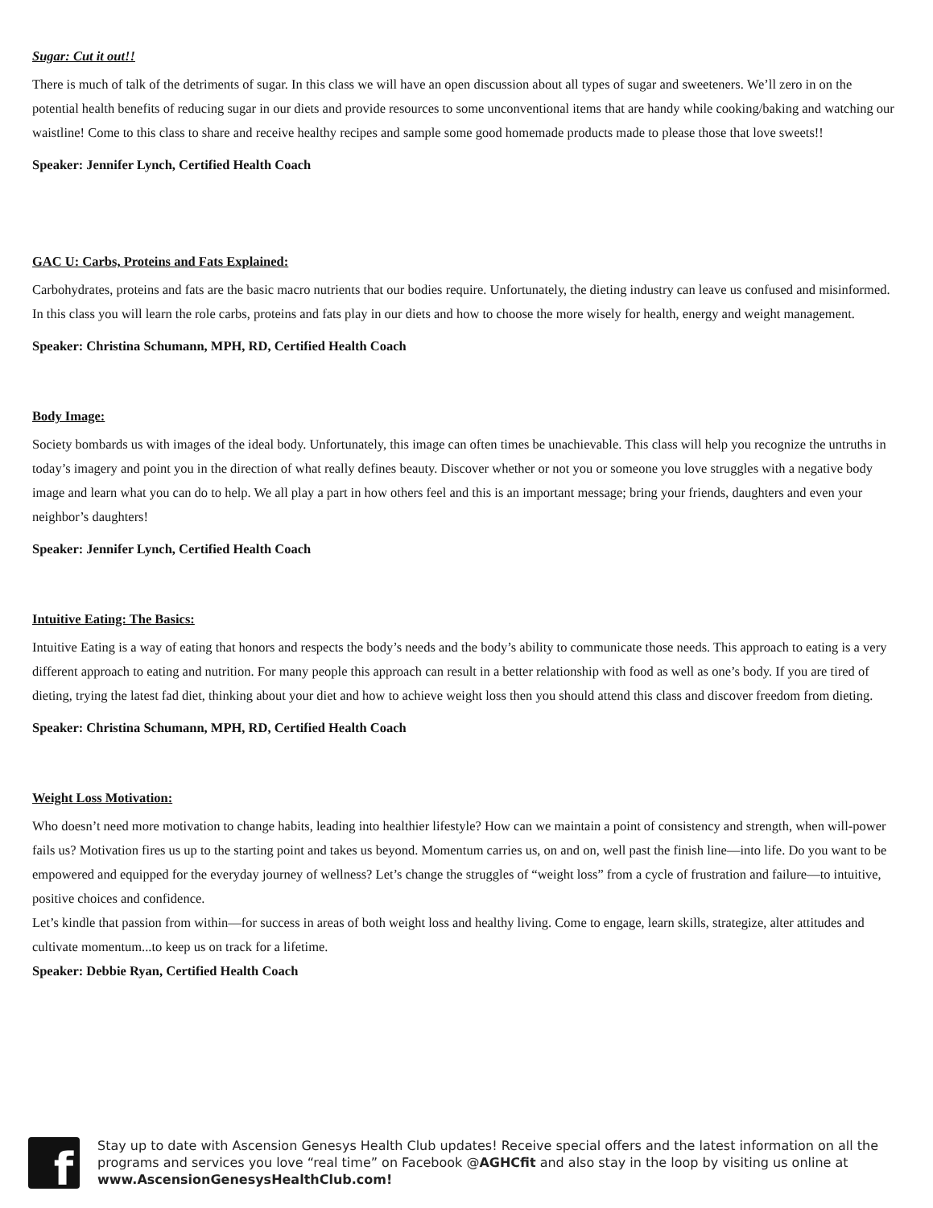Sugar: Cut it out!!
There is much of talk of the detriments of sugar. In this class we will have an open discussion about all types of sugar and sweeteners. We’ll zero in on the potential health benefits of reducing sugar in our diets and provide resources to some unconventional items that are handy while cooking/baking and watching our waistline! Come to this class to share and receive healthy recipes and sample some good homemade products made to please those that love sweets!!
Speaker: Jennifer Lynch, Certified Health Coach
GAC U: Carbs, Proteins and Fats Explained:
Carbohydrates, proteins and fats are the basic macro nutrients that our bodies require. Unfortunately, the dieting industry can leave us confused and misinformed. In this class you will learn the role carbs, proteins and fats play in our diets and how to choose the more wisely for health, energy and weight management.
Speaker: Christina Schumann, MPH, RD, Certified Health Coach
Body Image:
Society bombards us with images of the ideal body. Unfortunately, this image can often times be unachievable. This class will help you recognize the untruths in today’s imagery and point you in the direction of what really defines beauty. Discover whether or not you or someone you love struggles with a negative body image and learn what you can do to help. We all play a part in how others feel and this is an important message; bring your friends, daughters and even your neighbor’s daughters!
Speaker: Jennifer Lynch, Certified Health Coach
Intuitive Eating: The Basics:
Intuitive Eating is a way of eating that honors and respects the body’s needs and the body’s ability to communicate those needs. This approach to eating is a very different approach to eating and nutrition. For many people this approach can result in a better relationship with food as well as one’s body. If you are tired of dieting, trying the latest fad diet, thinking about your diet and how to achieve weight loss then you should attend this class and discover freedom from dieting.
Speaker: Christina Schumann, MPH, RD, Certified Health Coach
Weight Loss Motivation:
Who doesn’t need more motivation to change habits, leading into healthier lifestyle? How can we maintain a point of consistency and strength, when will-power fails us? Motivation fires us up to the starting point and takes us beyond. Momentum carries us, on and on, well past the finish line—into life. Do you want to be empowered and equipped for the everyday journey of wellness? Let’s change the struggles of “weight loss” from a cycle of frustration and failure—to intuitive, positive choices and confidence.
Let’s kindle that passion from within—for success in areas of both weight loss and healthy living. Come to engage, learn skills, strategize, alter attitudes and cultivate momentum...to keep us on track for a lifetime.
Speaker: Debbie Ryan, Certified Health Coach
f
Stay up to date with Ascension Genesys Health Club updates! Receive special offers and the latest information on all the programs and services you love “real time” on Facebook @AGHCfit and also stay in the loop by visiting us online at www.AscensionGenesysHealthClub.com!